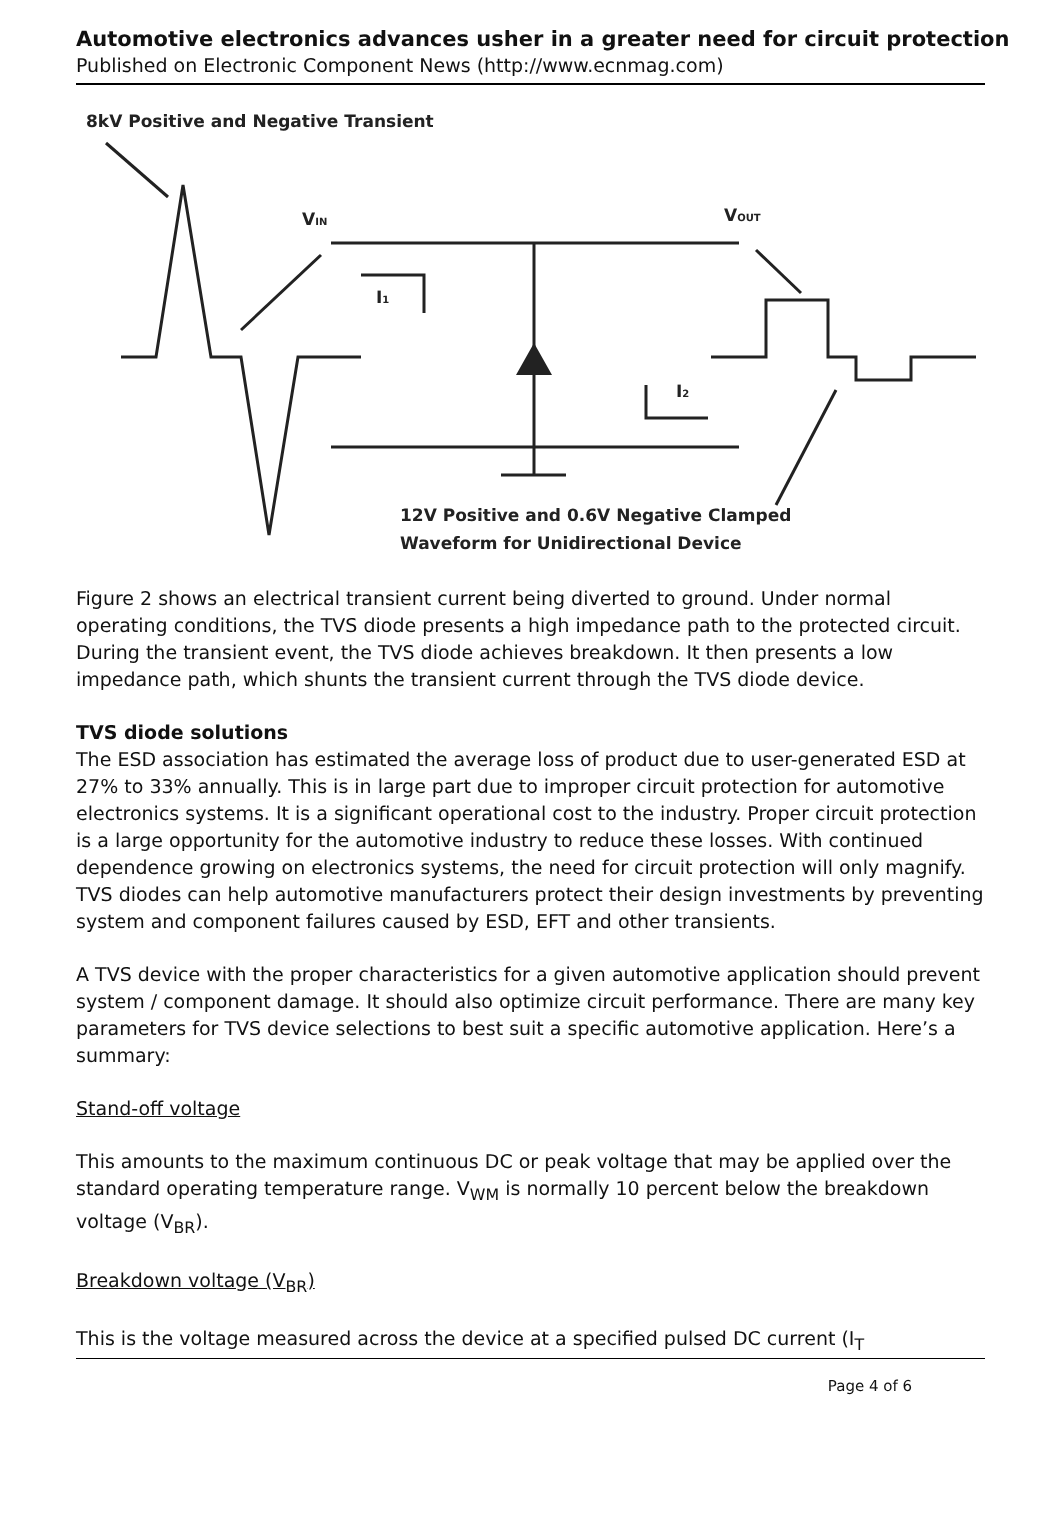Automotive electronics advances usher in a greater need for circuit protection
Published on Electronic Component News (http://www.ecnmag.com)
8kV Positive and Negative Transient
VIN
VOUT
I1
I2
12V Positive and 0.6V Negative Clamped
Waveform for Unidirectional Device
Figure 2 shows an electrical transient current being diverted to ground. Under normal operating conditions, the TVS diode presents a high impedance path to the protected circuit. During the transient event, the TVS diode achieves breakdown. It then presents a low impedance path, which shunts the transient current through the TVS diode device.
TVS diode solutions
The ESD association has estimated the average loss of product due to user-generated ESD at 27% to 33% annually. This is in large part due to improper circuit protection for automotive electronics systems. It is a significant operational cost to the industry. Proper circuit protection is a large opportunity for the automotive industry to reduce these losses. With continued dependence growing on electronics systems, the need for circuit protection will only magnify. TVS diodes can help automotive manufacturers protect their design investments by preventing system and component failures caused by ESD, EFT and other transients.
A TVS device with the proper characteristics for a given automotive application should prevent system / component damage. It should also optimize circuit performance. There are many key parameters for TVS device selections to best suit a specific automotive application. Here’s a summary:
Stand-off voltage
This amounts to the maximum continuous DC or peak voltage that may be applied over the standard operating temperature range. V<sub>WM</sub> is normally 10 percent below the breakdown voltage (V<sub>BR</sub>).
Breakdown voltage (V<sub>BR</sub>)
This is the voltage measured across the device at a specified pulsed DC current (I<sub>T</sub>
Page 4 of 6